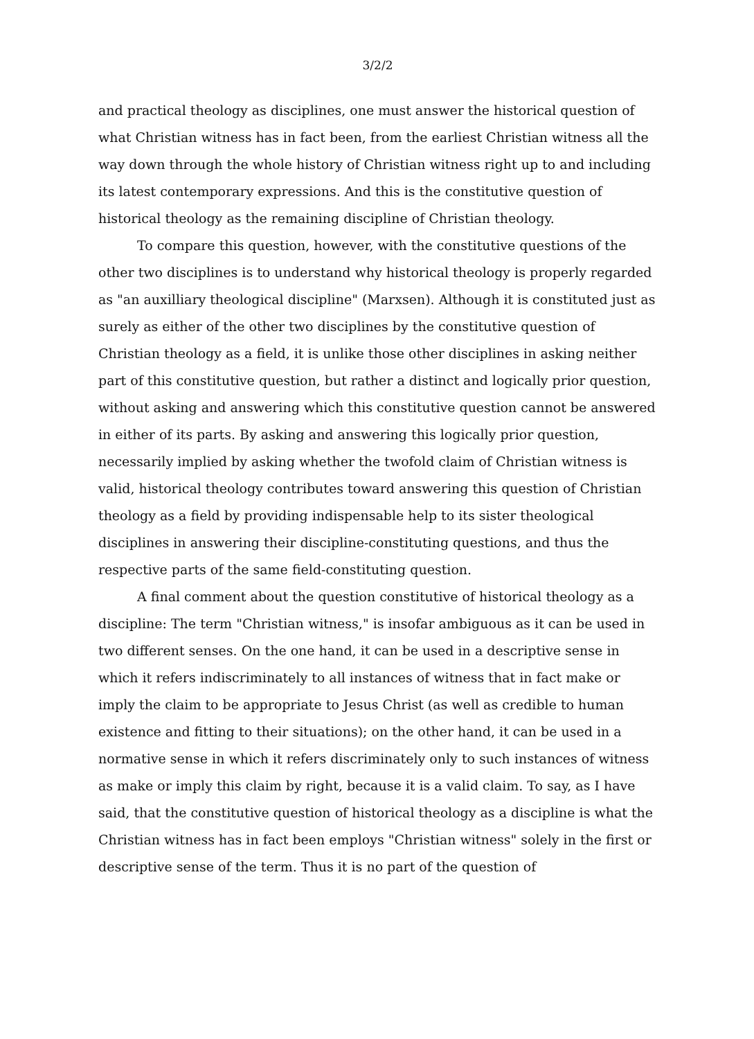3/2/2
and practical theology as disciplines, one must answer the historical question of what Christian witness has in fact been, from the earliest Christian witness all the way down through the whole history of Christian witness right up to and including its latest contemporary expressions. And this is the constitutive question of historical theology as the remaining discipline of Christian theology.
To compare this question, however, with the constitutive questions of the other two disciplines is to understand why historical theology is properly regarded as "an auxilliary theological discipline" (Marxsen). Although it is constituted just as surely as either of the other two disciplines by the constitutive question of Christian theology as a field, it is unlike those other disciplines in asking neither part of this constitutive question, but rather a distinct and logically prior question, without asking and answering which this constitutive question cannot be answered in either of its parts. By asking and answering this logically prior question, necessarily implied by asking whether the twofold claim of Christian witness is valid, historical theology contributes toward answering this question of Christian theology as a field by providing indispensable help to its sister theological disciplines in answering their discipline-constituting questions, and thus the respective parts of the same field-constituting question.
A final comment about the question constitutive of historical theology as a discipline: The term "Christian witness," is insofar ambiguous as it can be used in two different senses. On the one hand, it can be used in a descriptive sense in which it refers indiscriminately to all instances of witness that in fact make or imply the claim to be appropriate to Jesus Christ (as well as credible to human existence and fitting to their situations); on the other hand, it can be used in a normative sense in which it refers discriminately only to such instances of witness as make or imply this claim by right, because it is a valid claim. To say, as I have said, that the constitutive question of historical theology as a discipline is what the Christian witness has in fact been employs "Christian witness" solely in the first or descriptive sense of the term. Thus it is no part of the question of